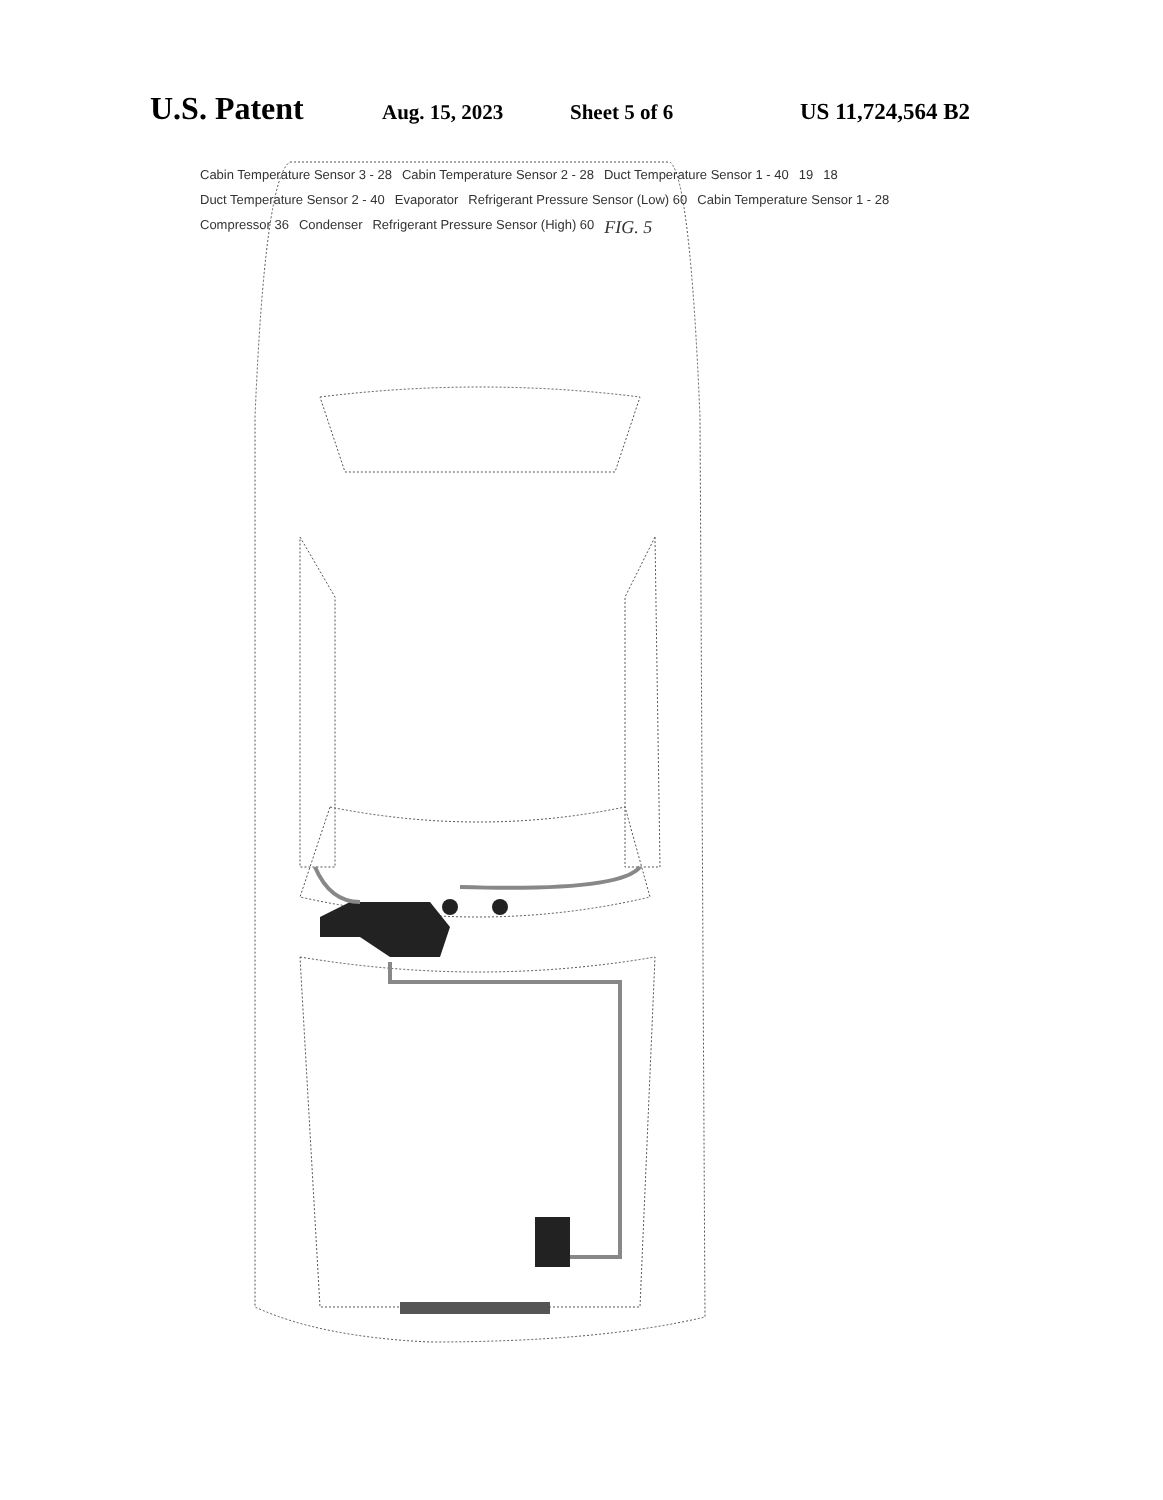U.S. Patent Aug. 15, 2023 Sheet 5 of 6 US 11,724,564 B2
Cabin Temperature Sensor 3 - 28 Cabin Temperature Sensor 2 - 28 Duct Temperature Sensor 1 - 40 19 18 Duct Temperature Sensor 2 - 40 Evaporator Refrigerant Pressure Sensor (Low) 60 Cabin Temperature Sensor 1 - 28 Compressor 36 Condenser Refrigerant Pressure Sensor (High) 60 FIG. 5